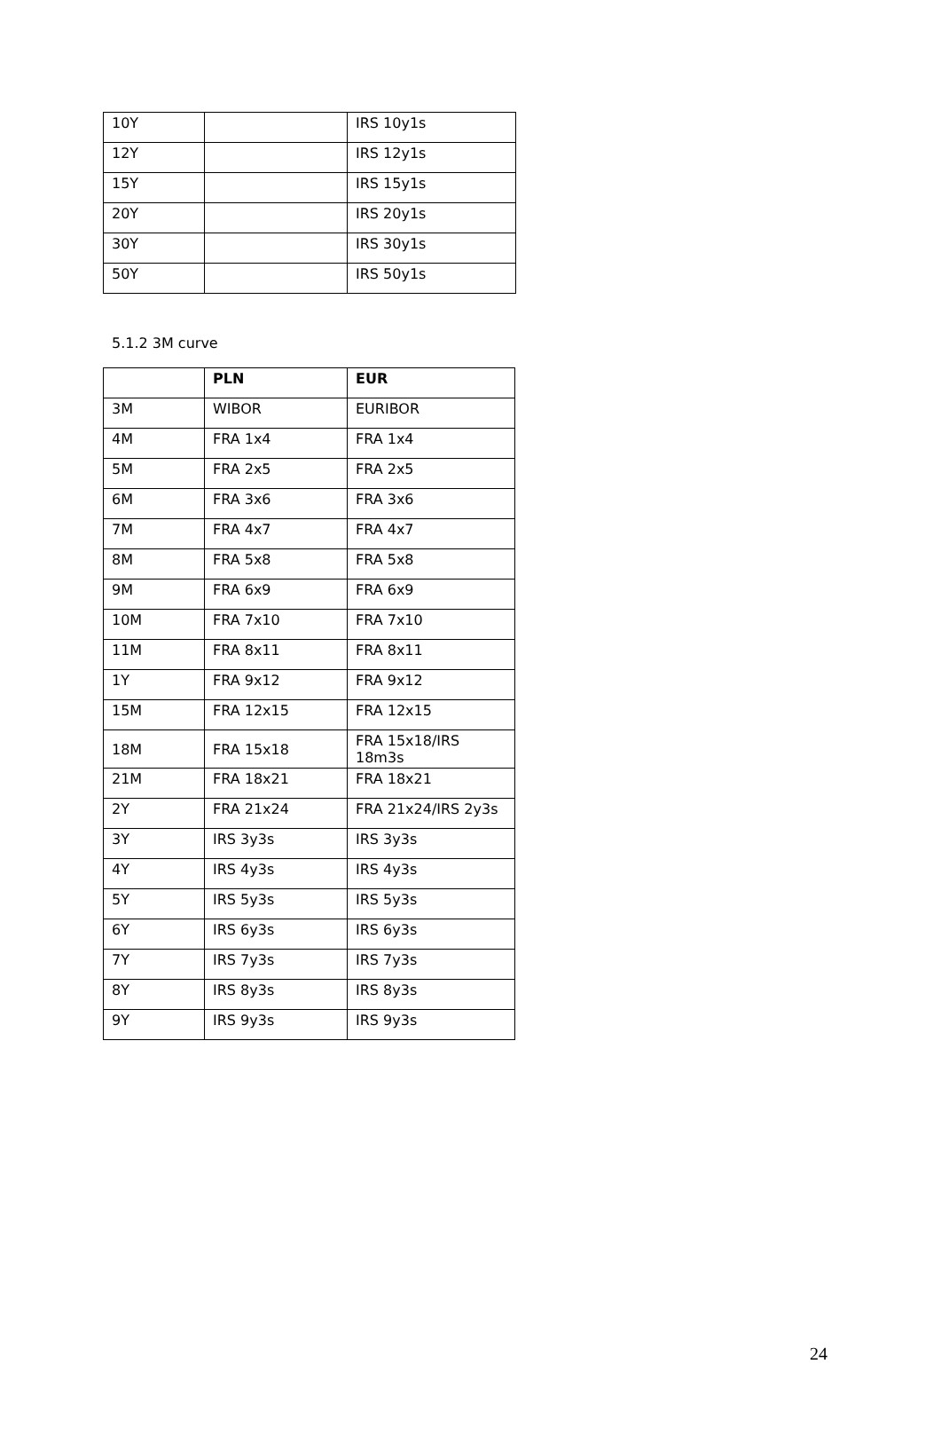| 10Y | | IRS 10y1s |
| 12Y | | IRS 12y1s |
| 15Y | | IRS 15y1s |
| 20Y | | IRS 20y1s |
| 30Y | | IRS 30y1s |
| 50Y | | IRS 50y1s |
5.1.2 3M curve
| | PLN | EUR |
| --- | --- | --- |
| 3M | WIBOR | EURIBOR |
| 4M | FRA 1x4 | FRA 1x4 |
| 5M | FRA 2x5 | FRA 2x5 |
| 6M | FRA 3x6 | FRA 3x6 |
| 7M | FRA 4x7 | FRA 4x7 |
| 8M | FRA 5x8 | FRA 5x8 |
| 9M | FRA 6x9 | FRA 6x9 |
| 10M | FRA 7x10 | FRA 7x10 |
| 11M | FRA 8x11 | FRA 8x11 |
| 1Y | FRA 9x12 | FRA 9x12 |
| 15M | FRA 12x15 | FRA 12x15 |
| 18M | FRA 15x18 | FRA 15x18/IRS 18m3s |
| 21M | FRA 18x21 | FRA 18x21 |
| 2Y | FRA 21x24 | FRA 21x24/IRS 2y3s |
| 3Y | IRS 3y3s | IRS 3y3s |
| 4Y | IRS 4y3s | IRS 4y3s |
| 5Y | IRS 5y3s | IRS 5y3s |
| 6Y | IRS 6y3s | IRS 6y3s |
| 7Y | IRS 7y3s | IRS 7y3s |
| 8Y | IRS 8y3s | IRS 8y3s |
| 9Y | IRS 9y3s | IRS 9y3s |
24